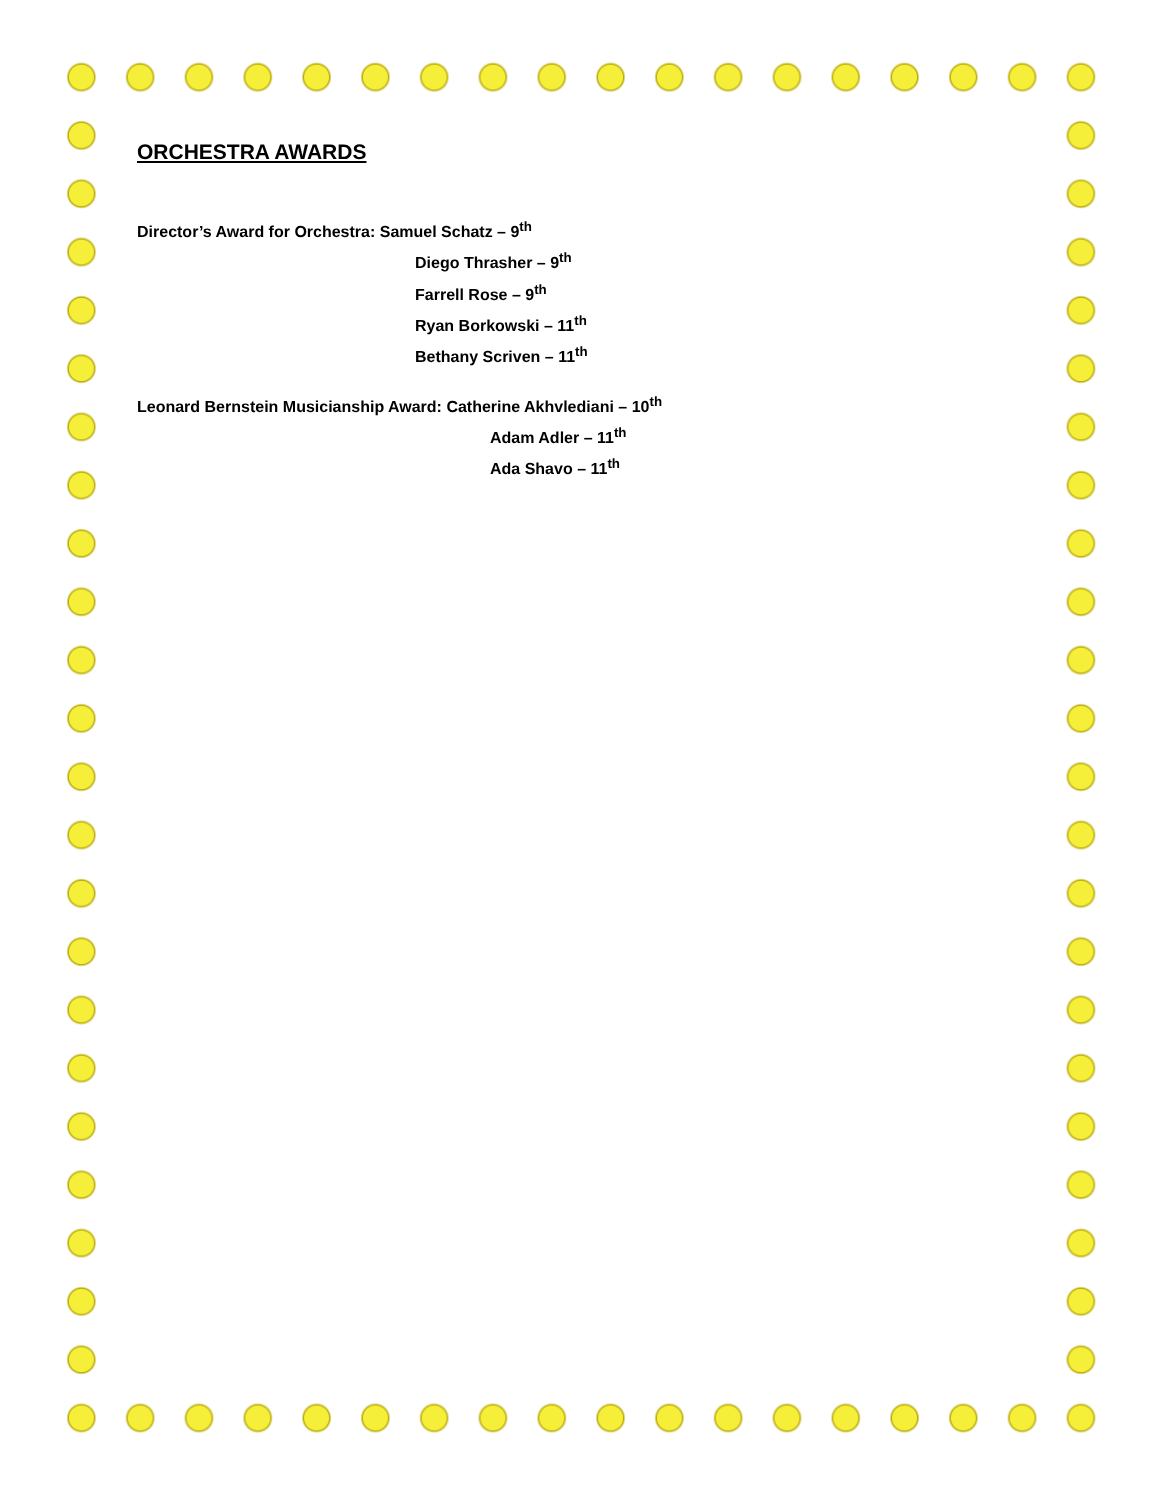ORCHESTRA AWARDS
Director’s Award for Orchestra: Samuel Schatz – 9<sup>th</sup>
Diego Thrasher – 9<sup>th</sup>
Farrell Rose – 9<sup>th</sup>
Ryan Borkowski – 11<sup>th</sup>
Bethany Scriven – 11<sup>th</sup>
Leonard Bernstein Musicianship Award: Catherine Akhvlediani – 10<sup>th</sup>
Adam Adler – 11<sup>th</sup>
Ada Shavo – 11<sup>th</sup>